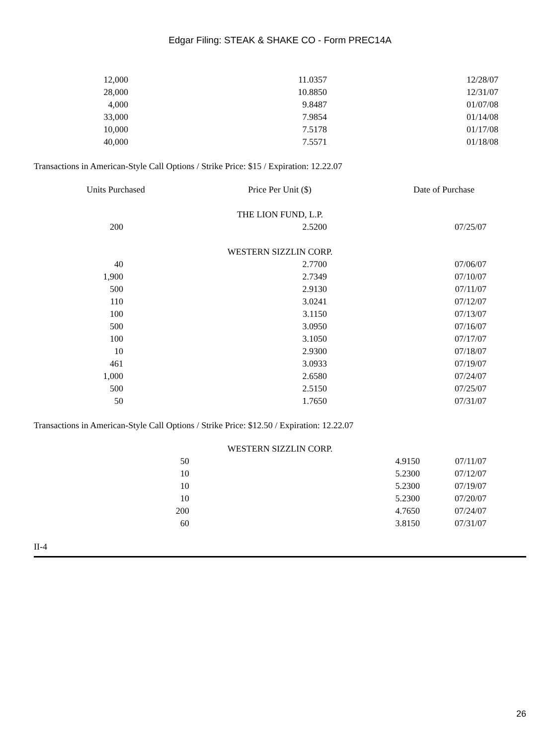Edgar Filing: STEAK & SHAKE CO - Form PREC14A
| 12,000 | 11.0357 | 12/28/07 | |
| 28,000 | 10.8850 | 12/31/07 | |
| 4,000 | 9.8487 | 01/07/08 | |
| 33,000 | 7.9854 | 01/14/08 | |
| 10,000 | 7.5178 | 01/17/08 | |
| 40,000 | 7.5571 | 01/18/08 | |
Transactions in American-Style Call Options / Strike Price: $15 / Expiration: 12.22.07
| Units Purchased | Price Per Unit ($) | Date of Purchase |
| --- | --- | --- |
| THE LION FUND, L.P. | | |
| 200 | 2.5200 | 07/25/07 |
| WESTERN SIZZLIN CORP. | | |
| 40 | 2.7700 | 07/06/07 |
| 1,900 | 2.7349 | 07/10/07 |
| 500 | 2.9130 | 07/11/07 |
| 110 | 3.0241 | 07/12/07 |
| 100 | 3.1150 | 07/13/07 |
| 500 | 3.0950 | 07/16/07 |
| 100 | 3.1050 | 07/17/07 |
| 10 | 2.9300 | 07/18/07 |
| 461 | 3.0933 | 07/19/07 |
| 1,000 | 2.6580 | 07/24/07 |
| 500 | 2.5150 | 07/25/07 |
| 50 | 1.7650 | 07/31/07 |
Transactions in American-Style Call Options / Strike Price: $12.50 / Expiration: 12.22.07
| WESTERN SIZZLIN CORP. | | |
| 50 | 4.9150 | 07/11/07 |
| 10 | 5.2300 | 07/12/07 |
| 10 | 5.2300 | 07/19/07 |
| 10 | 5.2300 | 07/20/07 |
| 200 | 4.7650 | 07/24/07 |
| 60 | 3.8150 | 07/31/07 |
II-4
26